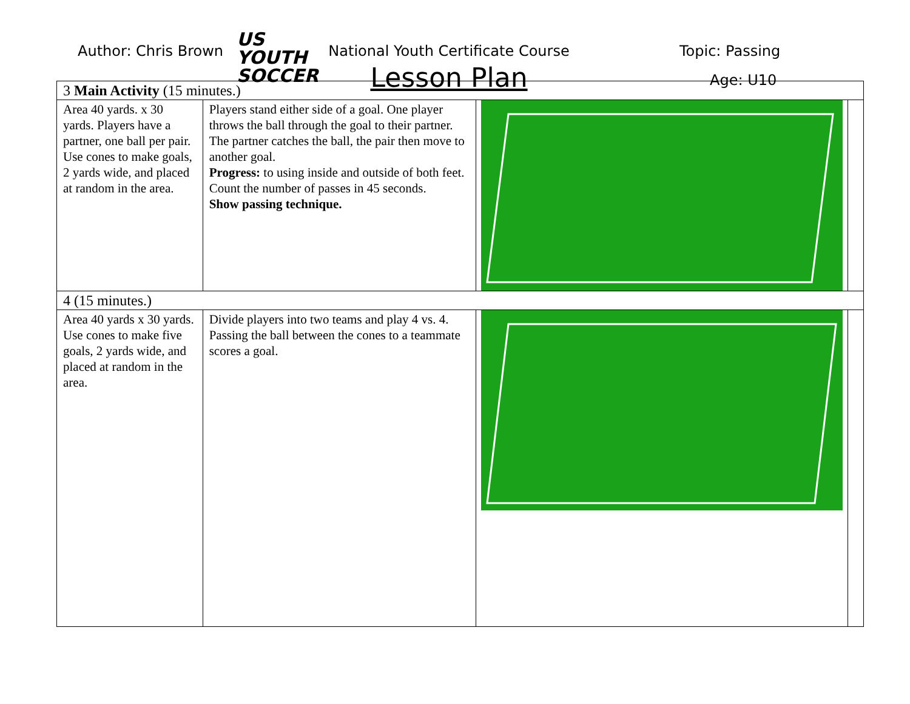Author: Chris Brown
US YOUTH
SOCCER
National Youth Certificate Course
Lesson Plan
Topic: Passing
Age: U10
| 3 Main Activity (15 minutes.) | | | |
| Area 40 yards. x 30 yards. Players have a partner, one ball per pair. Use cones to make goals, 2 yards wide, and placed at random in the area. | Players stand either side of a goal. One player throws the ball through the goal to their partner. The partner catches the ball, the pair then move to another goal. Progress: to using inside and outside of both feet. Count the number of passes in 45 seconds. Show passing technique. | | |
| 4 (15 minutes.) | | | |
| Area 40 yards x 30 yards. Use cones to make five goals, 2 yards wide, and placed at random in the area. | Divide players into two teams and play 4 vs. 4. Passing the ball between the cones to a teammate scores a goal. | | |